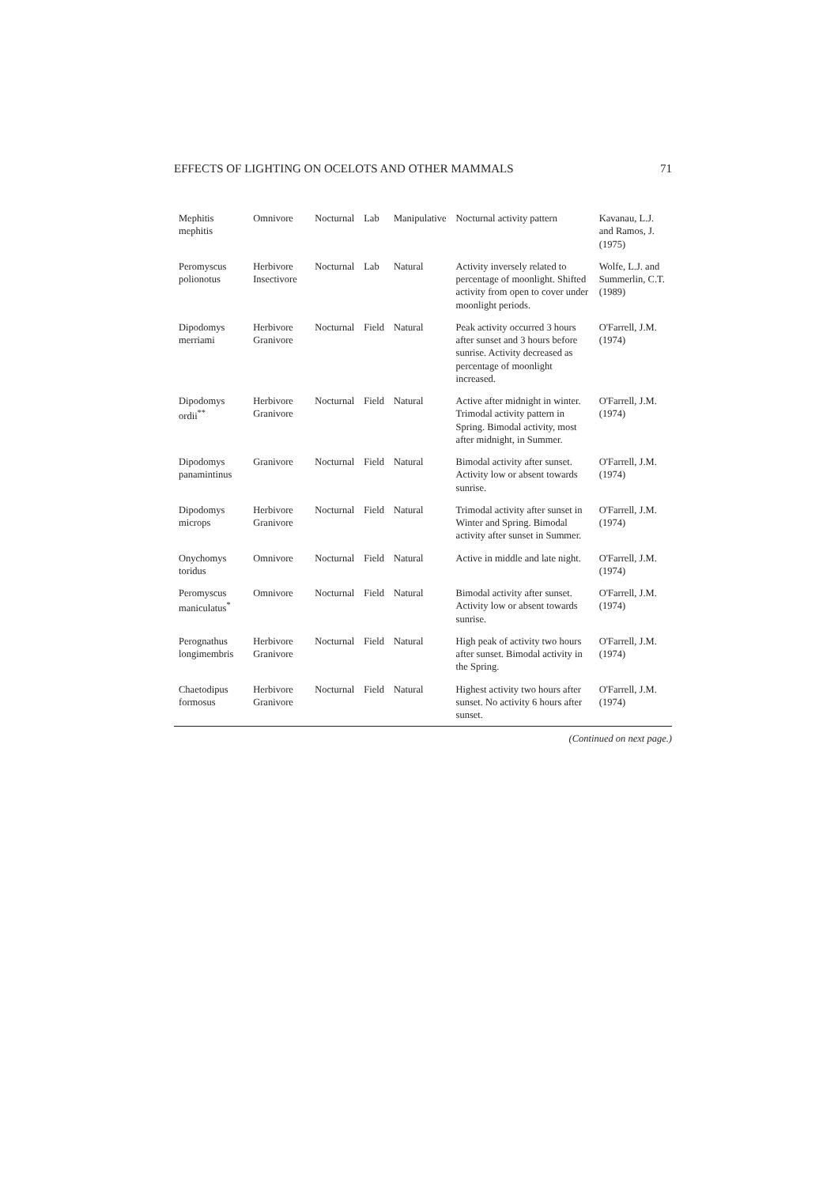EFFECTS OF LIGHTING ON OCELOTS AND OTHER MAMMALS 71
| Mephitis mephitis | Omnivore | Nocturnal | Lab | Manipulative | Nocturnal activity pattern | Kavanau, L.J. and Ramos, J. (1975) |
| Peromyscus polionotus | Herbivore Insectivore | Nocturnal | Lab | Natural | Activity inversely related to percentage of moonlight. Shifted activity from open to cover under moonlight periods. | Wolfe, L.J. and Summerlin, C.T. (1989) |
| Dipodomys merriami | Herbivore Granivore | Nocturnal | Field | Natural | Peak activity occurred 3 hours after sunset and 3 hours before sunrise. Activity decreased as percentage of moonlight increased. | O'Farrell, J.M. (1974) |
| Dipodomys ordii<sup>**</sup> | Herbivore Granivore | Nocturnal | Field | Natural | Active after midnight in winter. Trimodal activity pattern in Spring. Bimodal activity, most after midnight, in Summer. | O'Farrell, J.M. (1974) |
| Dipodomys panamintinus | Granivore | Nocturnal | Field | Natural | Bimodal activity after sunset. Activity low or absent towards sunrise. | O'Farrell, J.M. (1974) |
| Dipodomys microps | Herbivore Granivore | Nocturnal | Field | Natural | Trimodal activity after sunset in Winter and Spring. Bimodal activity after sunset in Summer. | O'Farrell, J.M. (1974) |
| Onychomys toridus | Omnivore | Nocturnal | Field | Natural | Active in middle and late night. | O'Farrell, J.M. (1974) |
| Peromyscus maniculatus<sup>*</sup> | Omnivore | Nocturnal | Field | Natural | Bimodal activity after sunset. Activity low or absent towards sunrise. | O'Farrell, J.M. (1974) |
| Perognathus longimembris | Herbivore Granivore | Nocturnal | Field | Natural | High peak of activity two hours after sunset. Bimodal activity in the Spring. | O'Farrell, J.M. (1974) |
| Chaetodipus formosus | Herbivore Granivore | Nocturnal | Field | Natural | Highest activity two hours after sunset. No activity 6 hours after sunset. | O'Farrell, J.M. (1974) |
(Continued on next page.)